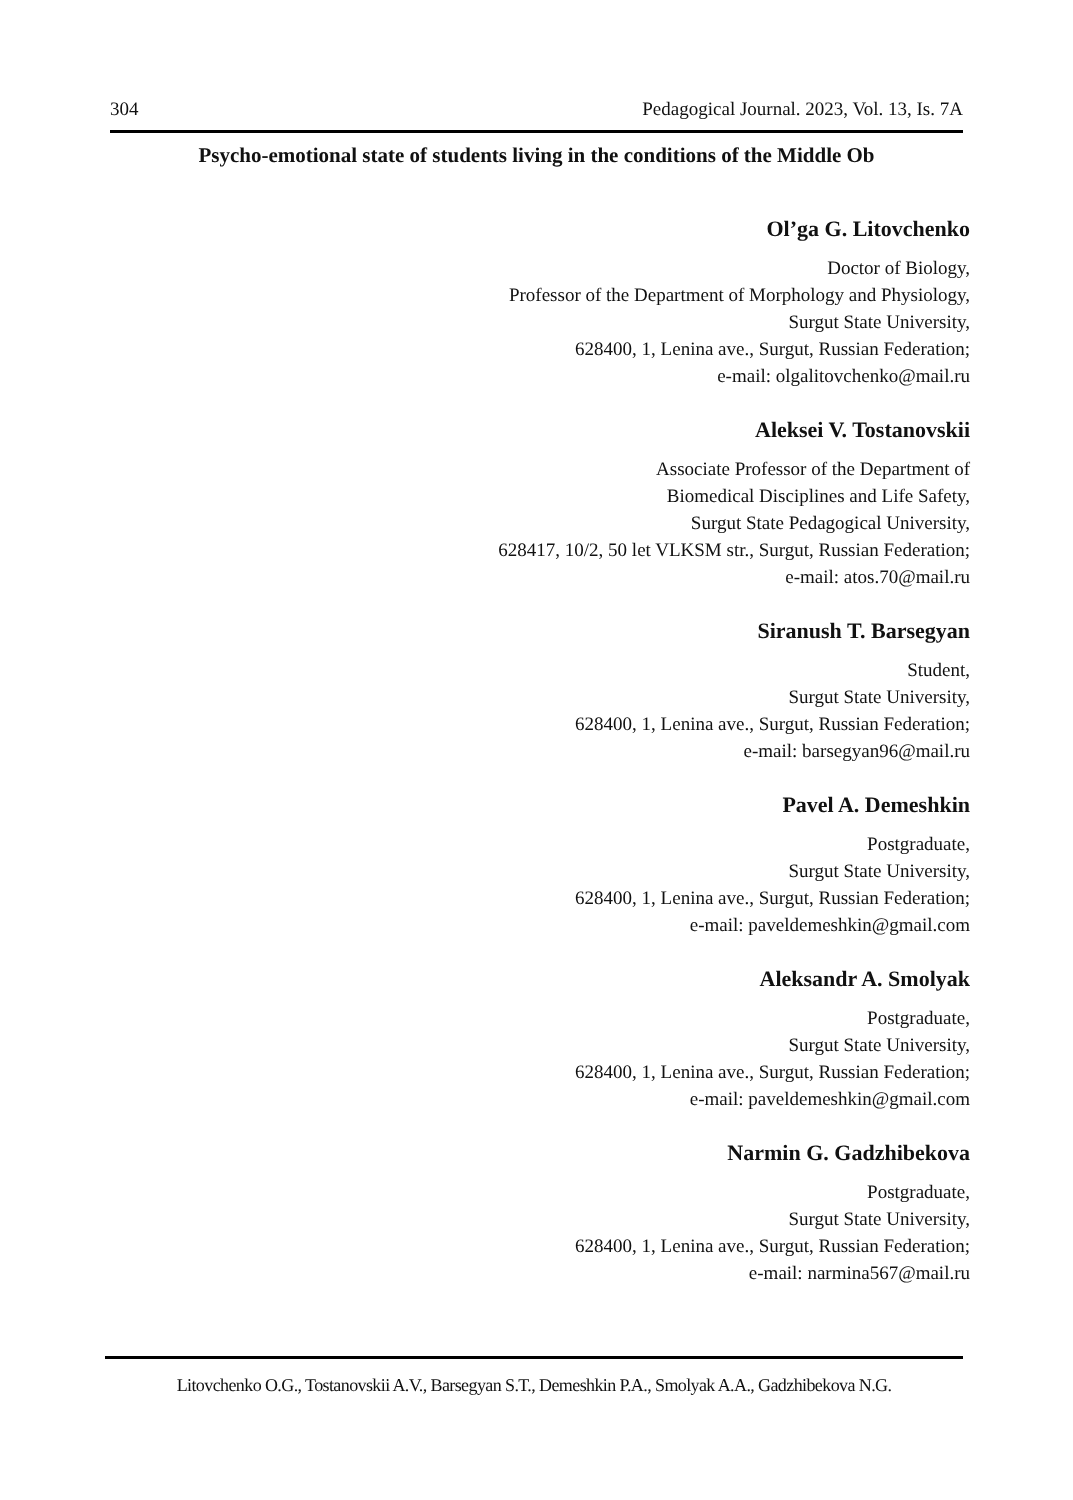304 Pedagogical Journal. 2023, Vol. 13, Is. 7A
Psycho-emotional state of students living in the conditions of the Middle Ob
Ol’ga G. Litovchenko
Doctor of Biology,
Professor of the Department of Morphology and Physiology,
Surgut State University,
628400, 1, Lenina ave., Surgut, Russian Federation;
e-mail: olgalitovchenko@mail.ru
Aleksei V. Tostanovskii
Associate Professor of the Department of
Biomedical Disciplines and Life Safety,
Surgut State Pedagogical University,
628417, 10/2, 50 let VLKSM str., Surgut, Russian Federation;
e-mail: atos.70@mail.ru
Siranush T. Barsegyan
Student,
Surgut State University,
628400, 1, Lenina ave., Surgut, Russian Federation;
e-mail: barsegyan96@mail.ru
Pavel A. Demeshkin
Postgraduate,
Surgut State University,
628400, 1, Lenina ave., Surgut, Russian Federation;
e-mail: paveldemeshkin@gmail.com
Aleksandr A. Smolyak
Postgraduate,
Surgut State University,
628400, 1, Lenina ave., Surgut, Russian Federation;
e-mail: paveldemeshkin@gmail.com
Narmin G. Gadzhibekova
Postgraduate,
Surgut State University,
628400, 1, Lenina ave., Surgut, Russian Federation;
e-mail: narmina567@mail.ru
Litovchenko O.G., Tostanovskii A.V., Barsegyan S.T., Demeshkin P.A., Smolyak A.A., Gadzhibekova N.G.